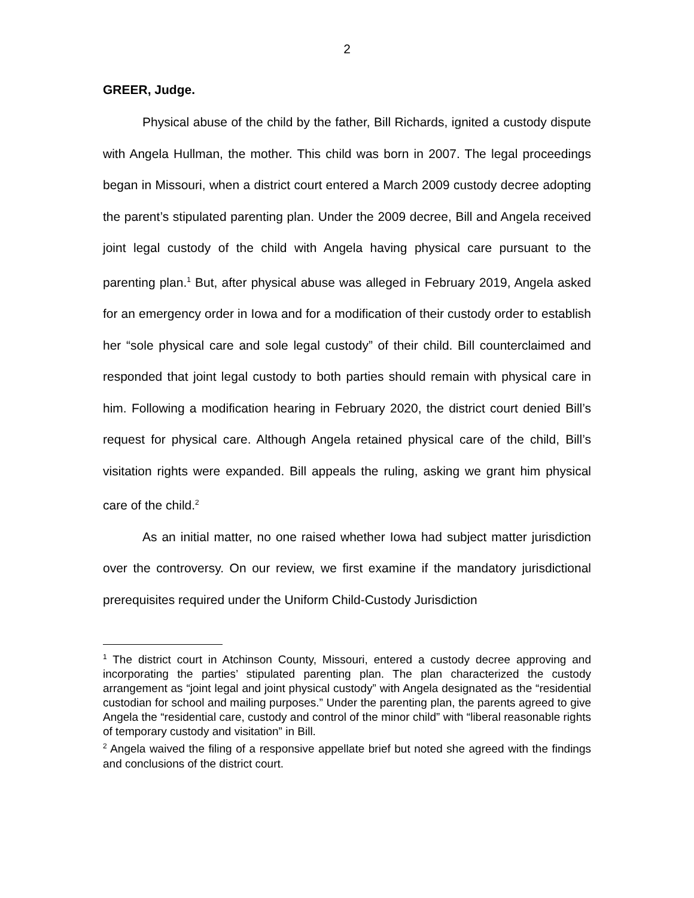2
GREER, Judge.
Physical abuse of the child by the father, Bill Richards, ignited a custody dispute with Angela Hullman, the mother. This child was born in 2007. The legal proceedings began in Missouri, when a district court entered a March 2009 custody decree adopting the parent’s stipulated parenting plan. Under the 2009 decree, Bill and Angela received joint legal custody of the child with Angela having physical care pursuant to the parenting plan.<sup>1</sup> But, after physical abuse was alleged in February 2019, Angela asked for an emergency order in Iowa and for a modification of their custody order to establish her “sole physical care and sole legal custody” of their child. Bill counterclaimed and responded that joint legal custody to both parties should remain with physical care in him. Following a modification hearing in February 2020, the district court denied Bill’s request for physical care. Although Angela retained physical care of the child, Bill’s visitation rights were expanded. Bill appeals the ruling, asking we grant him physical care of the child.<sup>2</sup>
As an initial matter, no one raised whether Iowa had subject matter jurisdiction over the controversy. On our review, we first examine if the mandatory jurisdictional prerequisites required under the Uniform Child-Custody Jurisdiction
<sup>1</sup> The district court in Atchinson County, Missouri, entered a custody decree approving and incorporating the parties’ stipulated parenting plan. The plan characterized the custody arrangement as “joint legal and joint physical custody” with Angela designated as the “residential custodian for school and mailing purposes.” Under the parenting plan, the parents agreed to give Angela the “residential care, custody and control of the minor child” with “liberal reasonable rights of temporary custody and visitation” in Bill.
<sup>2</sup> Angela waived the filing of a responsive appellate brief but noted she agreed with the findings and conclusions of the district court.